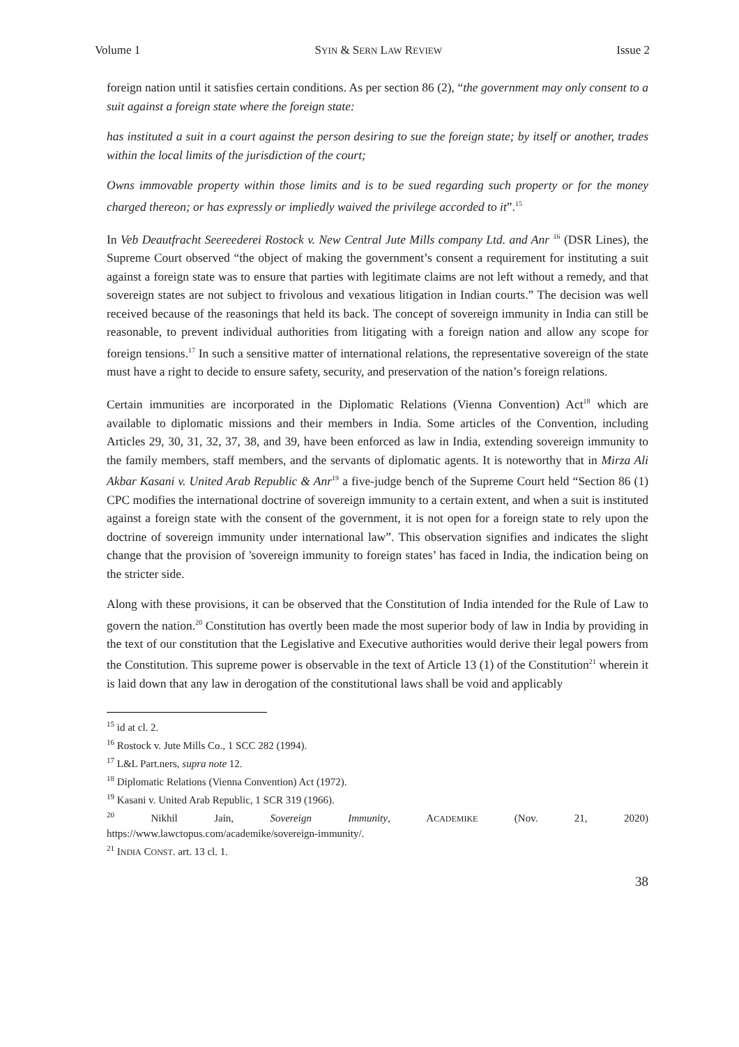Volume 1 SYIN & SERN LAW REVIEW Issue 2
foreign nation until it satisfies certain conditions. As per section 86 (2), “the government may only consent to a suit against a foreign state where the foreign state:
has instituted a suit in a court against the person desiring to sue the foreign state; by itself or another, trades within the local limits of the jurisdiction of the court;
Owns immovable property within those limits and is to be sued regarding such property or for the money charged thereon; or has expressly or impliedly waived the privilege accorded to it”.<sup>15</sup>
In Veb Deautfracht Seereederei Rostock v. New Central Jute Mills company Ltd. and Anr <sup>16</sup> (DSR Lines), the Supreme Court observed “the object of making the government’s consent a requirement for instituting a suit against a foreign state was to ensure that parties with legitimate claims are not left without a remedy, and that sovereign states are not subject to frivolous and vexatious litigation in Indian courts.” The decision was well received because of the reasonings that held its back. The concept of sovereign immunity in India can still be reasonable, to prevent individual authorities from litigating with a foreign nation and allow any scope for foreign tensions.<sup>17</sup> In such a sensitive matter of international relations, the representative sovereign of the state must have a right to decide to ensure safety, security, and preservation of the nation’s foreign relations.
Certain immunities are incorporated in the Diplomatic Relations (Vienna Convention) Act<sup>18</sup> which are available to diplomatic missions and their members in India. Some articles of the Convention, including Articles 29, 30, 31, 32, 37, 38, and 39, have been enforced as law in India, extending sovereign immunity to the family members, staff members, and the servants of diplomatic agents. It is noteworthy that in Mirza Ali Akbar Kasani v. United Arab Republic & Anr<sup>19</sup> a five-judge bench of the Supreme Court held “Section 86 (1) CPC modifies the international doctrine of sovereign immunity to a certain extent, and when a suit is instituted against a foreign state with the consent of the government, it is not open for a foreign state to rely upon the doctrine of sovereign immunity under international law”. This observation signifies and indicates the slight change that the provision of 'sovereign immunity to foreign states’ has faced in India, the indication being on the stricter side.
Along with these provisions, it can be observed that the Constitution of India intended for the Rule of Law to govern the nation.<sup>20</sup> Constitution has overtly been made the most superior body of law in India by providing in the text of our constitution that the Legislative and Executive authorities would derive their legal powers from the Constitution. This supreme power is observable in the text of Article 13 (1) of the Constitution<sup>21</sup> wherein it is laid down that any law in derogation of the constitutional laws shall be void and applicably
<sup>15</sup> id at cl. 2.
<sup>16</sup> Rostock v. Jute Mills Co., 1 SCC 282 (1994).
<sup>17</sup> L&L Part.ners, supra note 12.
<sup>18</sup> Diplomatic Relations (Vienna Convention) Act (1972).
<sup>19</sup> Kasani v. United Arab Republic, 1 SCR 319 (1966).
<sup>20</sup> Nikhil Jain, Sovereign Immunity, ACADEMIKE (Nov. 21, 2020)
https://www.lawctopus.com/academike/sovereign-immunity/.
<sup>21</sup> INDIA CONST. art. 13 cl. 1.
38